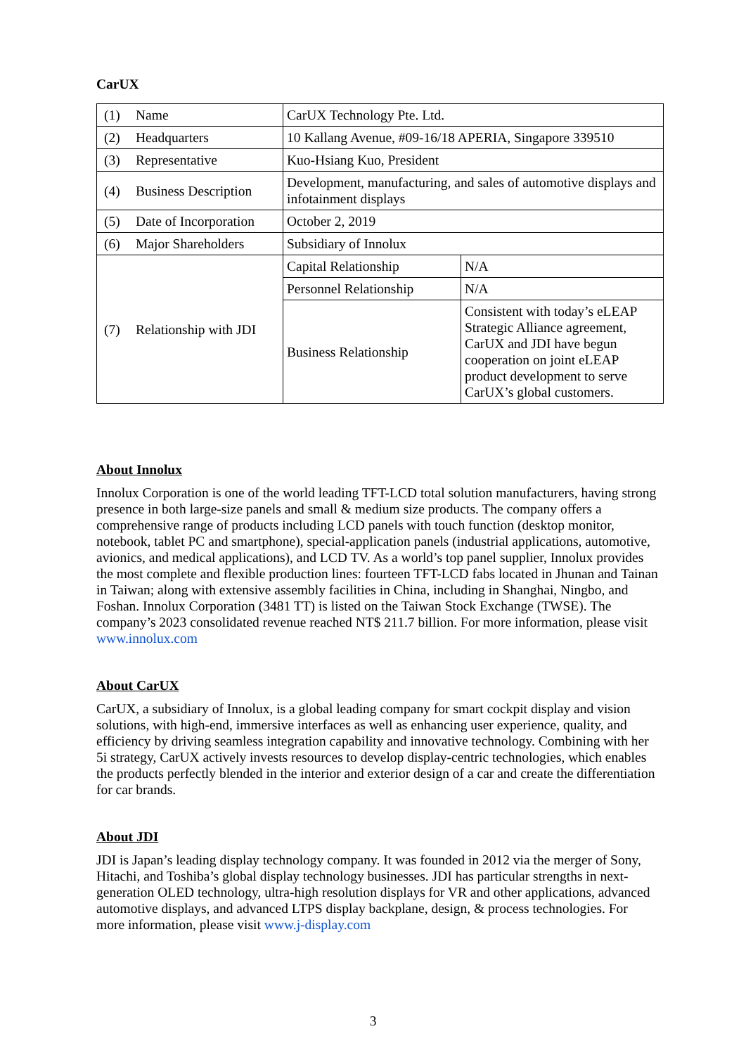CarUX
| (1) Name | CarUX Technology Pte. Ltd. | |
| (2) Headquarters | 10 Kallang Avenue, #09-16/18 APERIA, Singapore 339510 | |
| (3) Representative | Kuo-Hsiang Kuo, President | |
| (4) Business Description | Development, manufacturing, and sales of automotive displays and infotainment displays | |
| (5) Date of Incorporation | October 2, 2019 | |
| (6) Major Shareholders | Subsidiary of Innolux | |
| (7) Relationship with JDI | Capital Relationship | N/A |
| | Personnel Relationship | N/A |
| | Business Relationship | Consistent with today’s eLEAP Strategic Alliance agreement, CarUX and JDI have begun cooperation on joint eLEAP product development to serve CarUX’s global customers. |
About Innolux
Innolux Corporation is one of the world leading TFT-LCD total solution manufacturers, having strong presence in both large-size panels and small & medium size products. The company offers a comprehensive range of products including LCD panels with touch function (desktop monitor, notebook, tablet PC and smartphone), special-application panels (industrial applications, automotive, avionics, and medical applications), and LCD TV. As a world’s top panel supplier, Innolux provides the most complete and flexible production lines: fourteen TFT-LCD fabs located in Jhunan and Tainan in Taiwan; along with extensive assembly facilities in China, including in Shanghai, Ningbo, and Foshan. Innolux Corporation (3481 TT) is listed on the Taiwan Stock Exchange (TWSE). The company’s 2023 consolidated revenue reached NT$ 211.7 billion. For more information, please visit www.innolux.com
About CarUX
CarUX, a subsidiary of Innolux, is a global leading company for smart cockpit display and vision solutions, with high-end, immersive interfaces as well as enhancing user experience, quality, and efficiency by driving seamless integration capability and innovative technology. Combining with her 5i strategy, CarUX actively invests resources to develop display-centric technologies, which enables the products perfectly blended in the interior and exterior design of a car and create the differentiation for car brands.
About JDI
JDI is Japan’s leading display technology company. It was founded in 2012 via the merger of Sony, Hitachi, and Toshiba’s global display technology businesses. JDI has particular strengths in next-generation OLED technology, ultra-high resolution displays for VR and other applications, advanced automotive displays, and advanced LTPS display backplane, design, & process technologies. For more information, please visit www.j-display.com
3